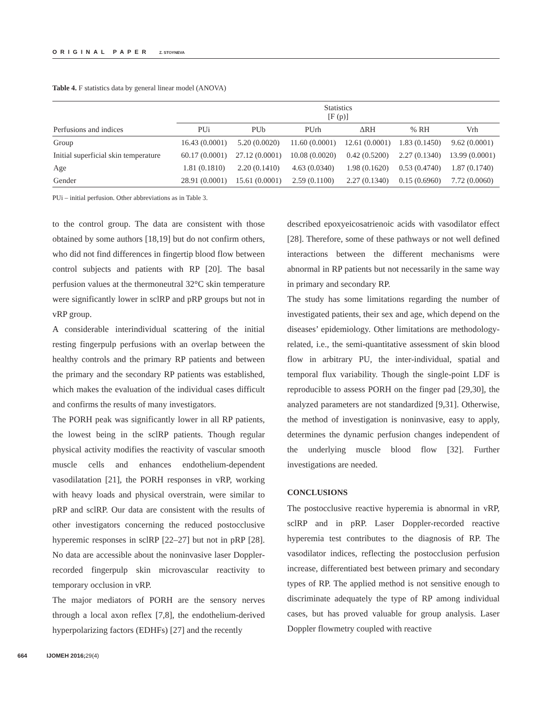ORIGINAL PAPER Z. STOYNEVA
Table 4. F statistics data by general linear model (ANOVA)
| Perfusions and indices | Statistics [F (p)] | | | | | |
| --- | --- | --- | --- | --- | --- | --- |
| | PUi | PUb | PUrh | ΔRH | % RH | Vrh |
| Group | 16.43 (0.0001) | 5.20 (0.0020) | 11.60 (0.0001) | 12.61 (0.0001) | 1.83 (0.1450) | 9.62 (0.0001) |
| Initial superficial skin temperature | 60.17 (0.0001) | 27.12 (0.0001) | 10.08 (0.0020) | 0.42 (0.5200) | 2.27 (0.1340) | 13.99 (0.0001) |
| Age | 1.81 (0.1810) | 2.20 (0.1410) | 4.63 (0.0340) | 1.98 (0.1620) | 0.53 (0.4740) | 1.87 (0.1740) |
| Gender | 28.91 (0.0001) | 15.61 (0.0001) | 2.59 (0.1100) | 2.27 (0.1340) | 0.15 (0.6960) | 7.72 (0.0060) |
PUi – initial perfusion. Other abbreviations as in Table 3.
to the control group. The data are consistent with those obtained by some authors [18,19] but do not confirm others, who did not find differences in fingertip blood flow between control subjects and patients with RP [20]. The basal perfusion values at the thermoneutral 32°C skin temperature were significantly lower in sclRP and pRP groups but not in vRP group.
A considerable interindividual scattering of the initial resting fingerpulp perfusions with an overlap between the healthy controls and the primary RP patients and between the primary and the secondary RP patients was established, which makes the evaluation of the individual cases difficult and confirms the results of many investigators.
The PORH peak was significantly lower in all RP patients, the lowest being in the sclRP patients. Though regular physical activity modifies the reactivity of vascular smooth muscle cells and enhances endothelium-dependent vasodilatation [21], the PORH responses in vRP, working with heavy loads and physical overstrain, were similar to pRP and sclRP. Our data are consistent with the results of other investigators concerning the reduced postocclusive hyperemic responses in sclRP [22–27] but not in pRP [28]. No data are accessible about the noninvasive laser Doppler-recorded fingerpulp skin microvascular reactivity to temporary occlusion in vRP.
The major mediators of PORH are the sensory nerves through a local axon reflex [7,8], the endothelium-derived hyperpolarizing factors (EDHFs) [27] and the recently
described epoxyeicosatrienoic acids with vasodilator effect [28]. Therefore, some of these pathways or not well defined interactions between the different mechanisms were abnormal in RP patients but not necessarily in the same way in primary and secondary RP.
The study has some limitations regarding the number of investigated patients, their sex and age, which depend on the diseases’ epidemiology. Other limitations are methodology-related, i.e., the semi-quantitative assessment of skin blood flow in arbitrary PU, the inter-individual, spatial and temporal flux variability. Though the single-point LDF is reproducible to assess PORH on the finger pad [29,30], the analyzed parameters are not standardized [9,31]. Otherwise, the method of investigation is noninvasive, easy to apply, determines the dynamic perfusion changes independent of the underlying muscle blood flow [32]. Further investigations are needed.
CONCLUSIONS
The postocclusive reactive hyperemia is abnormal in vRP, sclRP and in pRP. Laser Doppler-recorded reactive hyperemia test contributes to the diagnosis of RP. The vasodilator indices, reflecting the postocclusion perfusion increase, differentiated best between primary and secondary types of RP. The applied method is not sensitive enough to discriminate adequately the type of RP among individual cases, but has proved valuable for group analysis. Laser Doppler flowmetry coupled with reactive
664 IJOMEH 2016;29(4)